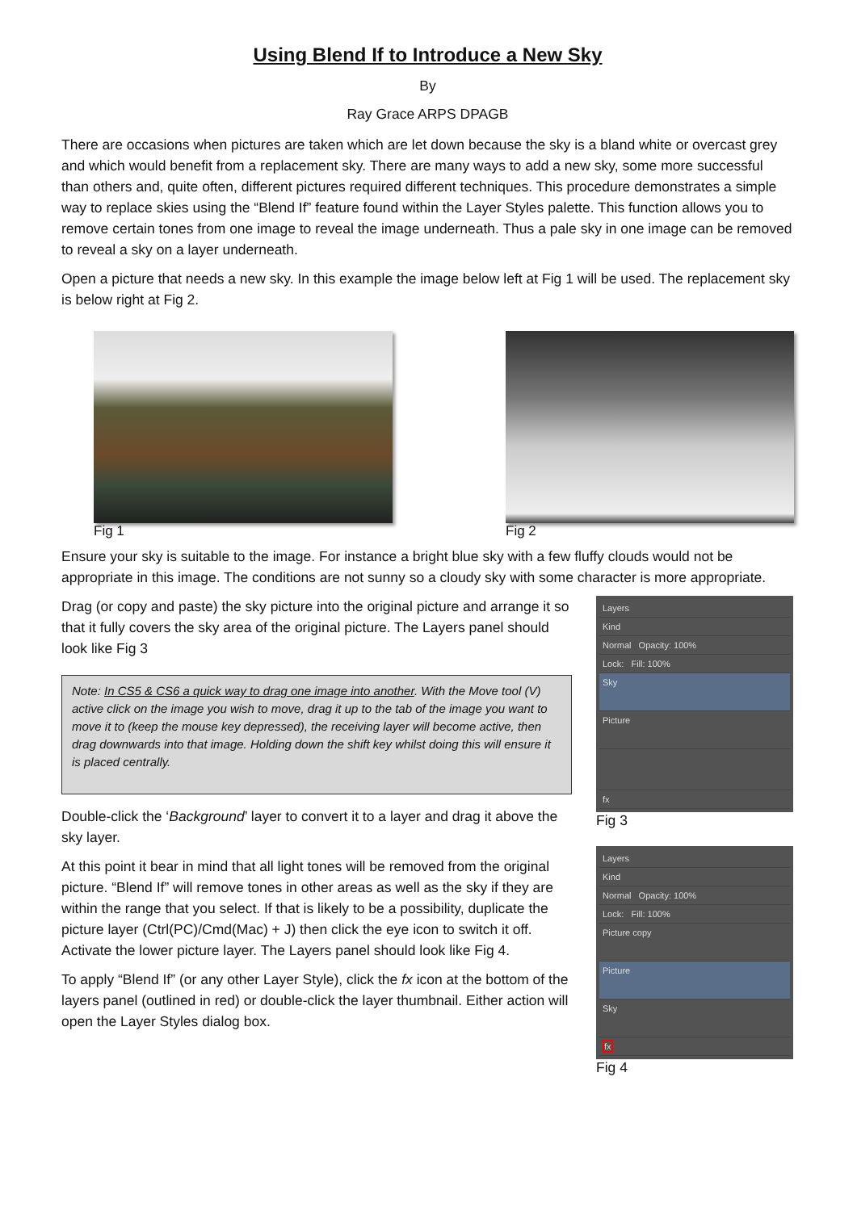Using Blend If to Introduce a New Sky
By
Ray Grace ARPS DPAGB
There are occasions when pictures are taken which are let down because the sky is a bland white or overcast grey and which would benefit from a replacement sky. There are many ways to add a new sky, some more successful than others and, quite often, different pictures required different techniques. This procedure demonstrates a simple way to replace skies using the “Blend If” feature found within the Layer Styles palette. This function allows you to remove certain tones from one image to reveal the image underneath. Thus a pale sky in one image can be removed to reveal a sky on a layer underneath.
Open a picture that needs a new sky. In this example the image below left at Fig 1 will be used. The replacement sky is below right at Fig 2.
Fig 1 Fig 2
Ensure your sky is suitable to the image. For instance a bright blue sky with a few fluffy clouds would not be appropriate in this image. The conditions are not sunny so a cloudy sky with some character is more appropriate.
Drag (or copy and paste) the sky picture into the original picture and arrange it so that it fully covers the sky area of the original picture. The Layers panel should look like Fig 3
Note: In CS5 & CS6 a quick way to drag one image into another. With the Move tool (V) active click on the image you wish to move, drag it up to the tab of the image you want to move it to (keep the mouse key depressed), the receiving layer will become active, then drag downwards into that image. Holding down the shift key whilst doing this will ensure it is placed centrally.
Double-click the ‘Background’ layer to convert it to a layer and drag it above the sky layer.
At this point it bear in mind that all light tones will be removed from the original picture. “Blend If” will remove tones in other areas as well as the sky if they are within the range that you select. If that is likely to be a possibility, duplicate the picture layer (Ctrl(PC)/Cmd(Mac) + J) then click the eye icon to switch it off. Activate the lower picture layer. The Layers panel should look like Fig 4.
To apply “Blend If” (or any other Layer Style), click the fx icon at the bottom of the layers panel (outlined in red) or double-click the layer thumbnail. Either action will open the Layer Styles dialog box.
Layers
Kind
Normal Opacity: 100%
Lock: Fill: 100%
Sky
Picture
fx
Fig 3
Layers
Kind
Normal Opacity: 100%
Lock: Fill: 100%
Picture copy
Picture
Sky
fx
Fig 4